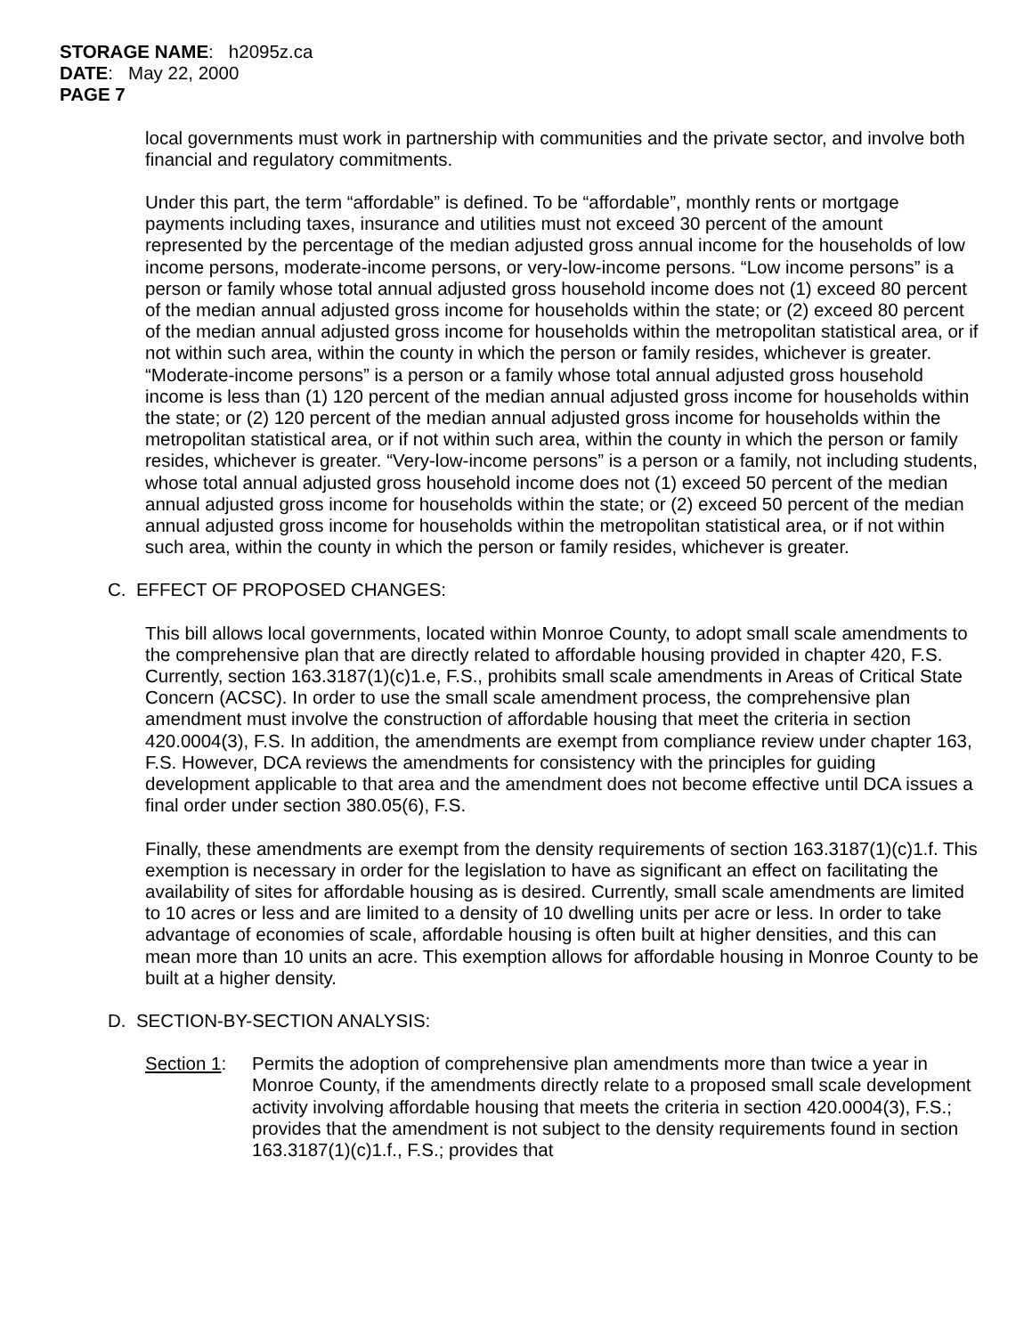STORAGE NAME: h2095z.ca
DATE: May 22, 2000
PAGE 7
local governments must work in partnership with communities and the private sector, and involve both financial and regulatory commitments.
Under this part, the term “affordable” is defined. To be “affordable”, monthly rents or mortgage payments including taxes, insurance and utilities must not exceed 30 percent of the amount represented by the percentage of the median adjusted gross annual income for the households of low income persons, moderate-income persons, or very-low-income persons. “Low income persons” is a person or family whose total annual adjusted gross household income does not (1) exceed 80 percent of the median annual adjusted gross income for households within the state; or (2) exceed 80 percent of the median annual adjusted gross income for households within the metropolitan statistical area, or if not within such area, within the county in which the person or family resides, whichever is greater. “Moderate-income persons” is a person or a family whose total annual adjusted gross household income is less than (1) 120 percent of the median annual adjusted gross income for households within the state; or (2) 120 percent of the median annual adjusted gross income for households within the metropolitan statistical area, or if not within such area, within the county in which the person or family resides, whichever is greater. “Very-low-income persons” is a person or a family, not including students, whose total annual adjusted gross household income does not (1) exceed 50 percent of the median annual adjusted gross income for households within the state; or (2) exceed 50 percent of the median annual adjusted gross income for households within the metropolitan statistical area, or if not within such area, within the county in which the person or family resides, whichever is greater.
C. EFFECT OF PROPOSED CHANGES:
This bill allows local governments, located within Monroe County, to adopt small scale amendments to the comprehensive plan that are directly related to affordable housing provided in chapter 420, F.S. Currently, section 163.3187(1)(c)1.e, F.S., prohibits small scale amendments in Areas of Critical State Concern (ACSC). In order to use the small scale amendment process, the comprehensive plan amendment must involve the construction of affordable housing that meet the criteria in section 420.0004(3), F.S. In addition, the amendments are exempt from compliance review under chapter 163, F.S. However, DCA reviews the amendments for consistency with the principles for guiding development applicable to that area and the amendment does not become effective until DCA issues a final order under section 380.05(6), F.S.
Finally, these amendments are exempt from the density requirements of section 163.3187(1)(c)1.f. This exemption is necessary in order for the legislation to have as significant an effect on facilitating the availability of sites for affordable housing as is desired. Currently, small scale amendments are limited to 10 acres or less and are limited to a density of 10 dwelling units per acre or less. In order to take advantage of economies of scale, affordable housing is often built at higher densities, and this can mean more than 10 units an acre. This exemption allows for affordable housing in Monroe County to be built at a higher density.
D. SECTION-BY-SECTION ANALYSIS:
Section 1:
Permits the adoption of comprehensive plan amendments more than twice a year in Monroe County, if the amendments directly relate to a proposed small scale development activity involving affordable housing that meets the criteria in section 420.0004(3), F.S.; provides that the amendment is not subject to the density requirements found in section 163.3187(1)(c)1.f., F.S.; provides that